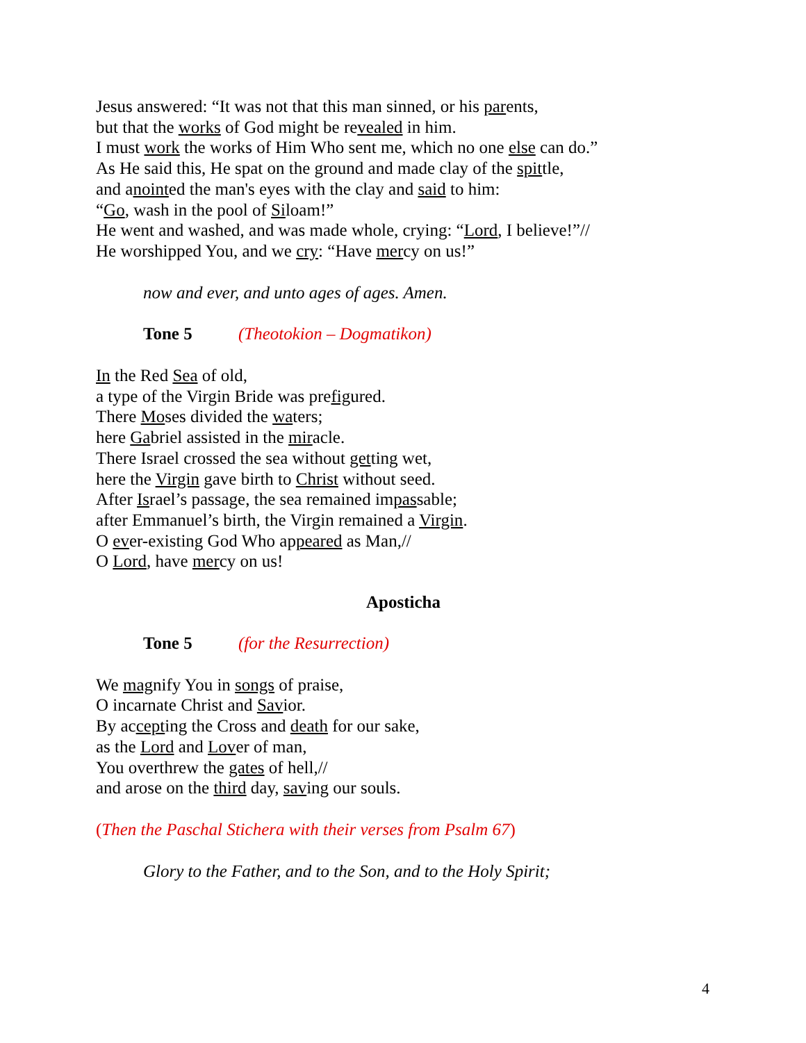Jesus answered: “It was not that this man sinned, or his parents,
but that the works of God might be revealed in him.
I must work the works of Him Who sent me, which no one else can do.”
As He said this, He spat on the ground and made clay of the spittle,
and anointed the man's eyes with the clay and said to him:
“Go, wash in the pool of Siloam!”
He went and washed, and was made whole, crying: “Lord, I believe!”//
He worshipped You, and we cry: “Have mercy on us!”
now and ever, and unto ages of ages. Amen.
Tone 5 (Theotokion – Dogmatikon)
In the Red Sea of old,
a type of the Virgin Bride was prefigured.
There Moses divided the waters;
here Gabriel assisted in the miracle.
There Israel crossed the sea without getting wet,
here the Virgin gave birth to Christ without seed.
After Israel’s passage, the sea remained impassable;
after Emmanuel’s birth, the Virgin remained a Virgin.
O ever-existing God Who appeared as Man,//
O Lord, have mercy on us!
Aposticha
Tone 5 (for the Resurrection)
We magnify You in songs of praise,
O incarnate Christ and Savior.
By accepting the Cross and death for our sake,
as the Lord and Lover of man,
You overthrew the gates of hell,//
and arose on the third day, saving our souls.
(Then the Paschal Stichera with their verses from Psalm 67)
Glory to the Father, and to the Son, and to the Holy Spirit;
4